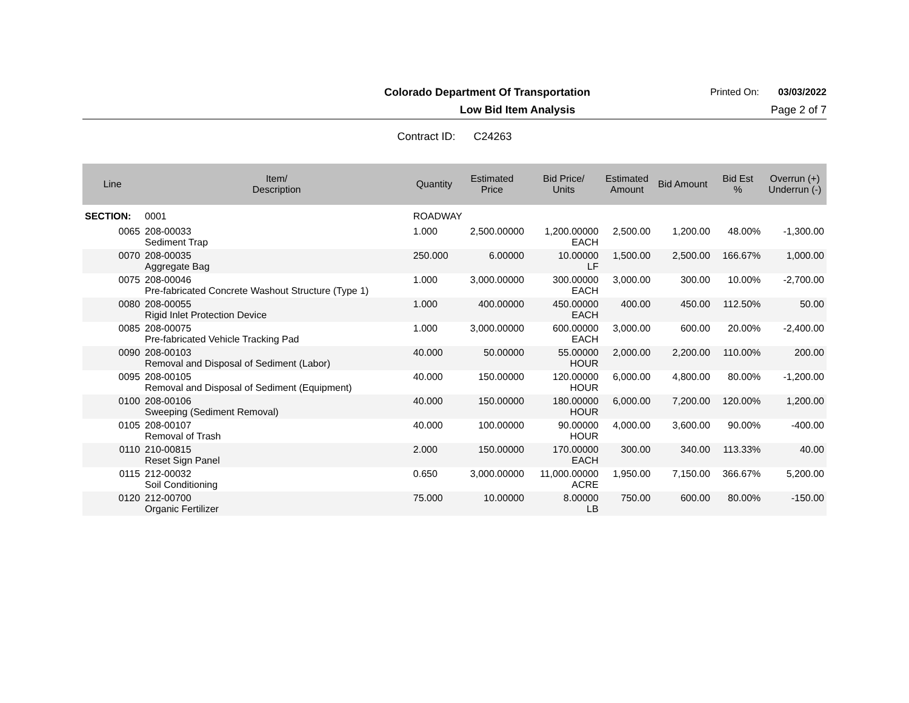Colorado Department Of Transportation Printed On: 03/03/2022
Low Bid Item Analysis Page 2 of 7
Contract ID: C24263
| Line | Item/ Description | Quantity | Estimated Price | Bid Price/ Units | Estimated Amount | Bid Amount | Bid Est % | Overrun (+) Underrun (-) |
| --- | --- | --- | --- | --- | --- | --- | --- | --- |
| SECTION: | 0001 | ROADWAY | | | | | | |
| 0065 | 208-00033 Sediment Trap | 1.000 | 2,500.00000 | 1,200.00000 EACH | 2,500.00 | 1,200.00 | 48.00% | -1,300.00 |
| 0070 | 208-00035 Aggregate Bag | 250.000 | 6.00000 | 10.00000 LF | 1,500.00 | 2,500.00 | 166.67% | 1,000.00 |
| 0075 | 208-00046 Pre-fabricated Concrete Washout Structure (Type 1) | 1.000 | 3,000.00000 | 300.00000 EACH | 3,000.00 | 300.00 | 10.00% | -2,700.00 |
| 0080 | 208-00055 Rigid Inlet Protection Device | 1.000 | 400.00000 | 450.00000 EACH | 400.00 | 450.00 | 112.50% | 50.00 |
| 0085 | 208-00075 Pre-fabricated Vehicle Tracking Pad | 1.000 | 3,000.00000 | 600.00000 EACH | 3,000.00 | 600.00 | 20.00% | -2,400.00 |
| 0090 | 208-00103 Removal and Disposal of Sediment (Labor) | 40.000 | 50.00000 | 55.00000 HOUR | 2,000.00 | 2,200.00 | 110.00% | 200.00 |
| 0095 | 208-00105 Removal and Disposal of Sediment (Equipment) | 40.000 | 150.00000 | 120.00000 HOUR | 6,000.00 | 4,800.00 | 80.00% | -1,200.00 |
| 0100 | 208-00106 Sweeping (Sediment Removal) | 40.000 | 150.00000 | 180.00000 HOUR | 6,000.00 | 7,200.00 | 120.00% | 1,200.00 |
| 0105 | 208-00107 Removal of Trash | 40.000 | 100.00000 | 90.00000 HOUR | 4,000.00 | 3,600.00 | 90.00% | -400.00 |
| 0110 | 210-00815 Reset Sign Panel | 2.000 | 150.00000 | 170.00000 EACH | 300.00 | 340.00 | 113.33% | 40.00 |
| 0115 | 212-00032 Soil Conditioning | 0.650 | 3,000.00000 | 11,000.00000 ACRE | 1,950.00 | 7,150.00 | 366.67% | 5,200.00 |
| 0120 | 212-00700 Organic Fertilizer | 75.000 | 10.00000 | 8.00000 LB | 750.00 | 600.00 | 80.00% | -150.00 |